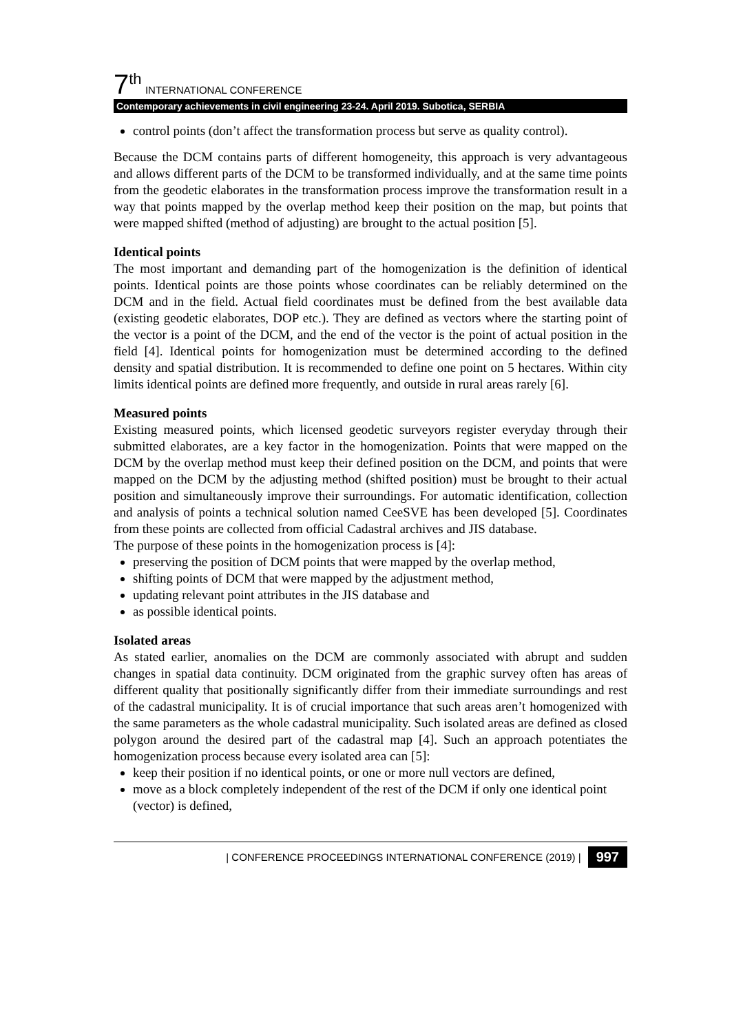7<sup>th</sup> INTERNATIONAL CONFERENCE
Contemporary achievements in civil engineering 23-24. April 2019. Subotica, SERBIA
control points (don’t affect the transformation process but serve as quality control).
Because the DCM contains parts of different homogeneity, this approach is very advantageous and allows different parts of the DCM to be transformed individually, and at the same time points from the geodetic elaborates in the transformation process improve the transformation result in a way that points mapped by the overlap method keep their position on the map, but points that were mapped shifted (method of adjusting) are brought to the actual position [5].
Identical points
The most important and demanding part of the homogenization is the definition of identical points. Identical points are those points whose coordinates can be reliably determined on the DCM and in the field. Actual field coordinates must be defined from the best available data (existing geodetic elaborates, DOP etc.). They are defined as vectors where the starting point of the vector is a point of the DCM, and the end of the vector is the point of actual position in the field [4]. Identical points for homogenization must be determined according to the defined density and spatial distribution. It is recommended to define one point on 5 hectares. Within city limits identical points are defined more frequently, and outside in rural areas rarely [6].
Measured points
Existing measured points, which licensed geodetic surveyors register everyday through their submitted elaborates, are a key factor in the homogenization. Points that were mapped on the DCM by the overlap method must keep their defined position on the DCM, and points that were mapped on the DCM by the adjusting method (shifted position) must be brought to their actual position and simultaneously improve their surroundings. For automatic identification, collection and analysis of points a technical solution named CeeSVE has been developed [5]. Coordinates from these points are collected from official Cadastral archives and JIS database.
The purpose of these points in the homogenization process is [4]:
preserving the position of DCM points that were mapped by the overlap method,
shifting points of DCM that were mapped by the adjustment method,
updating relevant point attributes in the JIS database and
as possible identical points.
Isolated areas
As stated earlier, anomalies on the DCM are commonly associated with abrupt and sudden changes in spatial data continuity. DCM originated from the graphic survey often has areas of different quality that positionally significantly differ from their immediate surroundings and rest of the cadastral municipality. It is of crucial importance that such areas aren’t homogenized with the same parameters as the whole cadastral municipality. Such isolated areas are defined as closed polygon around the desired part of the cadastral map [4]. Such an approach potentiates the homogenization process because every isolated area can [5]:
keep their position if no identical points, or one or more null vectors are defined,
move as a block completely independent of the rest of the DCM if only one identical point (vector) is defined,
| CONFERENCE PROCEEDINGS INTERNATIONAL CONFERENCE (2019) | 997